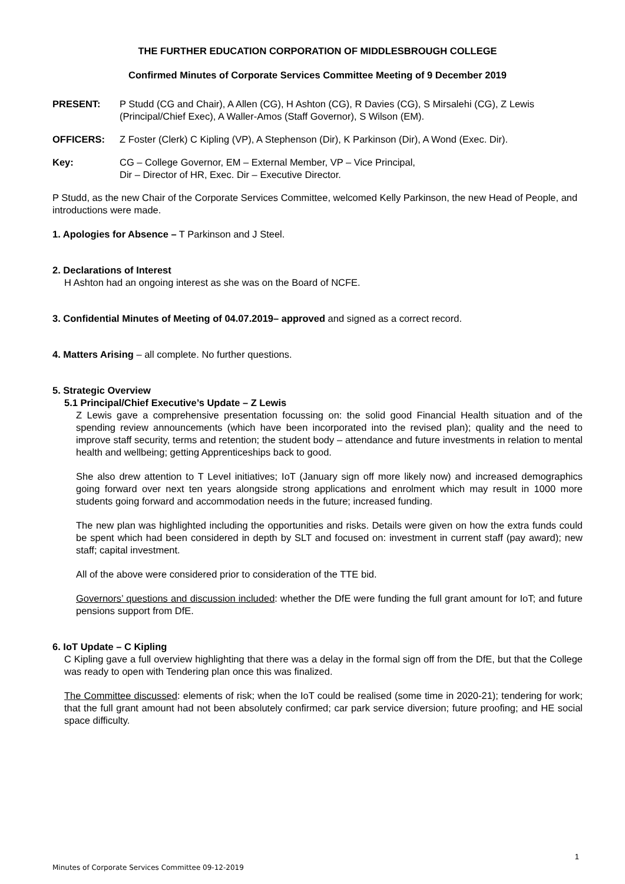THE FURTHER EDUCATION CORPORATION OF MIDDLESBROUGH COLLEGE
Confirmed Minutes of Corporate Services Committee Meeting of 9 December 2019
PRESENT: P Studd (CG and Chair), A Allen (CG), H Ashton (CG), R Davies (CG), S Mirsalehi (CG), Z Lewis (Principal/Chief Exec), A Waller-Amos (Staff Governor), S Wilson (EM).
OFFICERS: Z Foster (Clerk) C Kipling (VP), A Stephenson (Dir), K Parkinson (Dir), A Wond (Exec. Dir).
Key: CG – College Governor, EM – External Member, VP – Vice Principal,
Dir – Director of HR, Exec. Dir – Executive Director.
P Studd, as the new Chair of the Corporate Services Committee, welcomed Kelly Parkinson, the new Head of People, and introductions were made.
1. Apologies for Absence – T Parkinson and J Steel.
2. Declarations of Interest
H Ashton had an ongoing interest as she was on the Board of NCFE.
3. Confidential Minutes of Meeting of 04.07.2019– approved and signed as a correct record.
4. Matters Arising – all complete. No further questions.
5. Strategic Overview
5.1 Principal/Chief Executive’s Update – Z Lewis
Z Lewis gave a comprehensive presentation focussing on: the solid good Financial Health situation and of the spending review announcements (which have been incorporated into the revised plan); quality and the need to improve staff security, terms and retention; the student body – attendance and future investments in relation to mental health and wellbeing; getting Apprenticeships back to good.
She also drew attention to T Level initiatives; IoT (January sign off more likely now) and increased demographics going forward over next ten years alongside strong applications and enrolment which may result in 1000 more students going forward and accommodation needs in the future; increased funding.
The new plan was highlighted including the opportunities and risks. Details were given on how the extra funds could be spent which had been considered in depth by SLT and focused on: investment in current staff (pay award); new staff; capital investment.
All of the above were considered prior to consideration of the TTE bid.
Governors’ questions and discussion included: whether the DfE were funding the full grant amount for IoT; and future pensions support from DfE.
6. IoT Update – C Kipling
C Kipling gave a full overview highlighting that there was a delay in the formal sign off from the DfE, but that the College was ready to open with Tendering plan once this was finalized.
The Committee discussed: elements of risk; when the IoT could be realised (some time in 2020-21); tendering for work; that the full grant amount had not been absolutely confirmed; car park service diversion; future proofing; and HE social space difficulty.
1
Minutes of Corporate Services Committee 09-12-2019